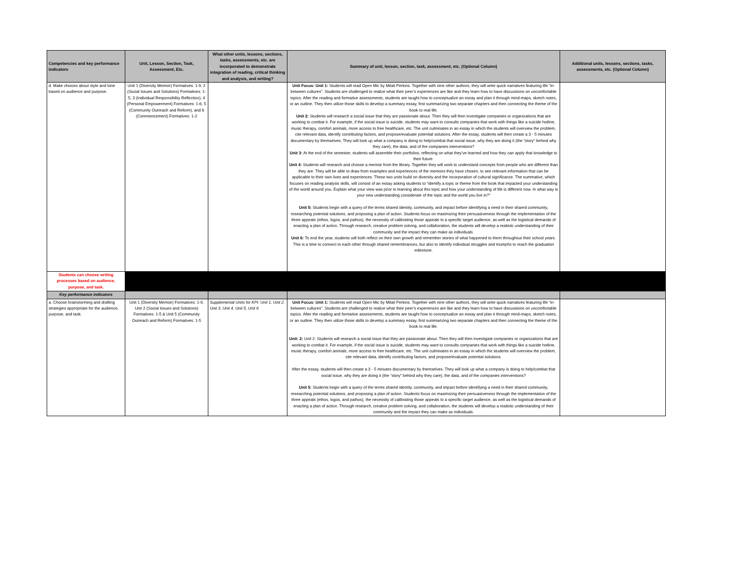| Competencies and key performance indicators | Unit, Lesson, Section, Task, Assessment, Etc. | What other units, lessons, sections, tasks, assessments, etc. are incorporated to demonstrate integration of reading, critical thinking and analysis, and writing? | Summary of unit, lesson, section, task, assessment, etc. (Optional Column) | Additional units, lessons, sections, tasks, assessments, etc. (Optional Column) |
| --- | --- | --- | --- | --- |
| d. Make choices about style and tone based on audience and purpose. | Unit 1 (Diversity Memoir) Formatives: 1-9, 2 (Social Issues and Solutions) Formatives: 1-5, 3 (Individual Responsibility Reflection), 4 (Personal Empowerment) Formatives: 1-6, 5 (Community Outreach and Reform), and 6 (Commencement) Formatives: 1-2 | | Unit Focus: Unit 1: Students will read Open Mic by Mitali Perkins. Together with nine other authors, they will write quick narratives featuring life “in-between cultures”. Students are challenged to realize what their peer’s experiences are like and they learn how to have discussions on uncomfortable topics. After the reading and formative assessments, students are taught how to conceptualize an essay and plan it through mind-maps, sketch notes, or an outline. They then utilize those skills to develop a summary essay, first summarizing two separate chapters and then connecting the theme of the book to real life. Unit 2: Students will research a social issue that they are passionate about. Then they will then investigate companies or organizations that are working to combat it. For example, if the social issue is suicide, students may want to consults companies that work with things like a suicide hotline, music therapy, comfort animals, more access to free healthcare, etc. The unit culminates in an essay in which the students will overview the problem, cite relevant data, identify contributing factors, and propose/evaluate potential solutions. After the essay, students will then create a 3 - 5 minutes documentary by themselves. They will look up what a company is doing to help/combat that social issue, why they are doing it (the “story” behind why they care), the data, and of the companies interventions? Unit 3: At the end of the semester, students will assemble their portfolios, reflecting on what they’ve learned and how they can apply that knowledge to their future. Unit 4: Students will research and choose a memoir from the library. Together they will work to understand concepts from people who are different than they are. They will be able to draw from examples and experiences of the memoirs they have chosen, to see relevant information that can be applicable to their own lives and experiences. These two units build on diversity and the incorporation of cultural significance. The summative, which focuses on reading analysis skills, will consist of an essay asking students to “identify a topic or theme from the book that impacted your understanding of the world around you. Explain what your view was prior to learning about this topic and how your understanding of life is different now. In what way is your new understanding considerate of the topic and the world you live in?” Unit 5: Students begin with a query of the terms shared identity, community, and impact before identifying a need in their shared community, researching potential solutions, and proposing a plan of action. Students focus on maximizing their persuasiveness through the implementation of the three appeals (ethos, logos, and pathos), the necessity of calibrating those appeals to a specific target audience, as well as the logistical demands of enacting a plan of action. Through research, creative problem solving, and collaboration, the students will develop a realistic understanding of their community and the impact they can make as individuals. Unit 6: To end the year, students will both reflect on their own growth and remember stories of what happened to them throughout their school years. This is a time to connect to each other through shared remembrances, but also to identify individual struggles and triumphs to reach the graduation milestone. | |
| Students can choose writing processes based on audience, purpose, and task. | | | | |
| Key performance indicators | | | | |
| a. Choose brainstorming and drafting strategies appropriate for the audience, purpose, and task. | Unit 1 (Diversity Memoir) Formatives: 1-9, Unit 2 (Social Issues and Solutions) Formatives: 1-5 & Unit 5 (Community Outreach and Reform) Formatives: 1-5 | Supplemental Units for KPI: Unit 1, Unit 2, Unit 3, Unit 4, Unit 5, Unit 6 | Unit Focus: Unit 1: Students will read Open Mic by Mitali Perkins. Together with nine other authors, they will write quick narratives featuring life “in-between cultures”. Students are challenged to realize what their peer’s experiences are like and they learn how to have discussions on uncomfortable topics. After the reading and formative assessments, students are taught how to conceptualize an essay and plan it through mind-maps, sketch notes, or an outline. They then utilize those skills to develop a summary essay, first summarizing two separate chapters and then connecting the theme of the book to real life. Unit: 2: Unit 2: Students will research a social issue that they are passionate about. Then they will then investigate companies or organizations that are working to combat it. For example, if the social issue is suicide, students may want to consults companies that work with things like a suicide hotline, music therapy, comfort animals, more access to free healthcare, etc. The unit culminates in an essay in which the students will overview the problem, cite relevant data, identify contributing factors, and propose/evaluate potential solutions. After the essay, students will then create a 3 - 5 minutes documentary by themselves. They will look up what a company is doing to help/combat that social issue, why they are doing it (the “story” behind why they care), the data, and of the companies interventions? Unit 5: Students begin with a query of the terms shared identity, community, and impact before identifying a need in their shared community, researching potential solutions, and proposing a plan of action. Students focus on maximizing their persuasiveness through the implementation of the three appeals (ethos, logos, and pathos), the necessity of calibrating those appeals to a specific target audience, as well as the logistical demands of enacting a plan of action. Through research, creative problem solving, and collaboration, the students will develop a realistic understanding of their community and the impact they can make as individuals. | |